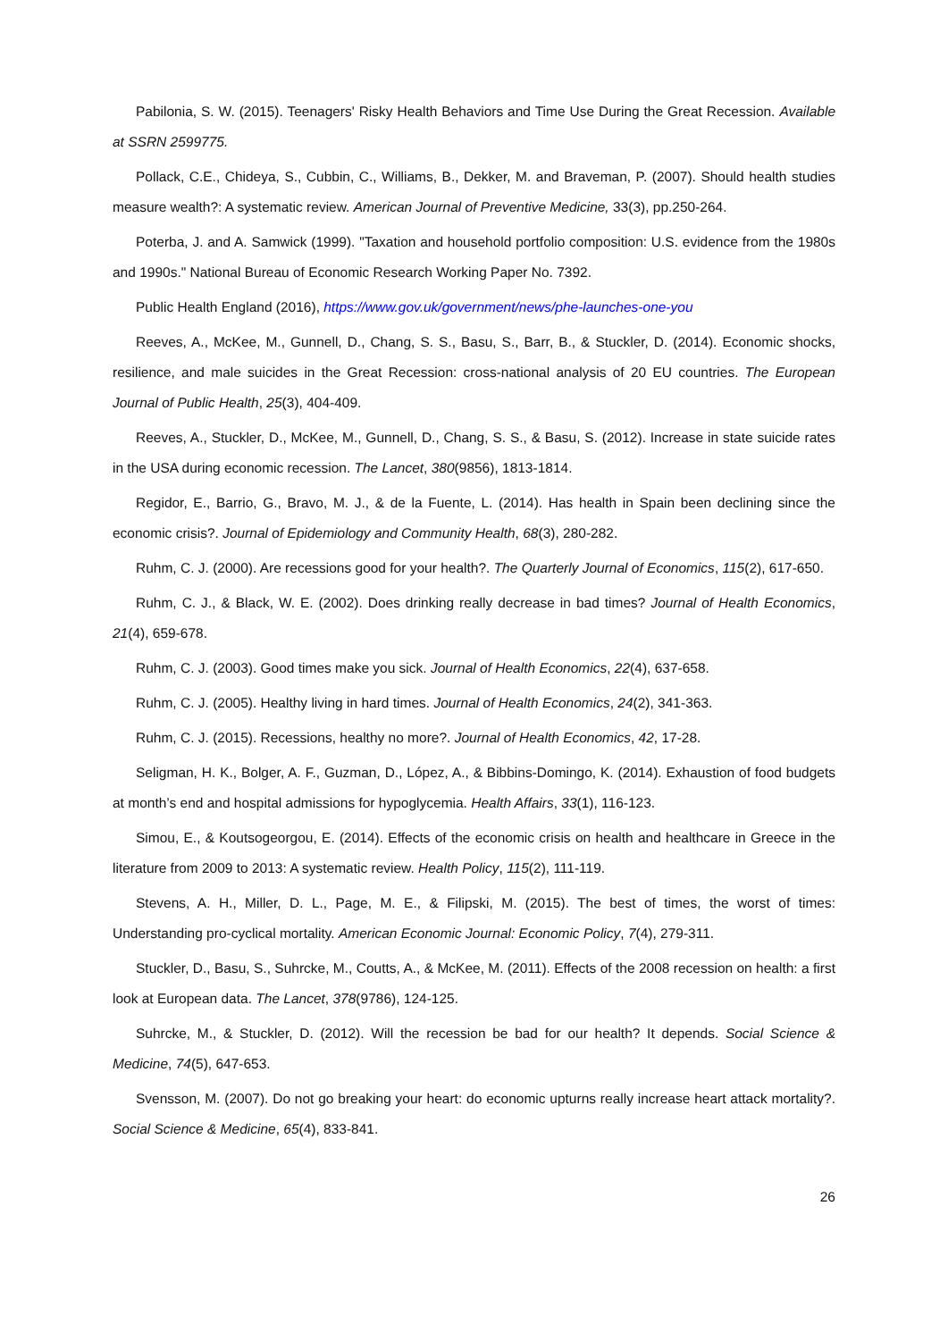Pabilonia, S. W. (2015). Teenagers' Risky Health Behaviors and Time Use During the Great Recession. Available at SSRN 2599775.
Pollack, C.E., Chideya, S., Cubbin, C., Williams, B., Dekker, M. and Braveman, P. (2007). Should health studies measure wealth?: A systematic review. American Journal of Preventive Medicine, 33(3), pp.250-264.
Poterba, J. and A. Samwick (1999). "Taxation and household portfolio composition: U.S. evidence from the 1980s and 1990s." National Bureau of Economic Research Working Paper No. 7392.
Public Health England (2016), https://www.gov.uk/government/news/phe-launches-one-you
Reeves, A., McKee, M., Gunnell, D., Chang, S. S., Basu, S., Barr, B., & Stuckler, D. (2014). Economic shocks, resilience, and male suicides in the Great Recession: cross-national analysis of 20 EU countries. The European Journal of Public Health, 25(3), 404-409.
Reeves, A., Stuckler, D., McKee, M., Gunnell, D., Chang, S. S., & Basu, S. (2012). Increase in state suicide rates in the USA during economic recession. The Lancet, 380(9856), 1813-1814.
Regidor, E., Barrio, G., Bravo, M. J., & de la Fuente, L. (2014). Has health in Spain been declining since the economic crisis?. Journal of Epidemiology and Community Health, 68(3), 280-282.
Ruhm, C. J. (2000). Are recessions good for your health?. The Quarterly Journal of Economics, 115(2), 617-650.
Ruhm, C. J., & Black, W. E. (2002). Does drinking really decrease in bad times? Journal of Health Economics, 21(4), 659-678.
Ruhm, C. J. (2003). Good times make you sick. Journal of Health Economics, 22(4), 637-658.
Ruhm, C. J. (2005). Healthy living in hard times. Journal of Health Economics, 24(2), 341-363.
Ruhm, C. J. (2015). Recessions, healthy no more?. Journal of Health Economics, 42, 17-28.
Seligman, H. K., Bolger, A. F., Guzman, D., López, A., & Bibbins-Domingo, K. (2014). Exhaustion of food budgets at month’s end and hospital admissions for hypoglycemia. Health Affairs, 33(1), 116-123.
Simou, E., & Koutsogeorgou, E. (2014). Effects of the economic crisis on health and healthcare in Greece in the literature from 2009 to 2013: A systematic review. Health Policy, 115(2), 111-119.
Stevens, A. H., Miller, D. L., Page, M. E., & Filipski, M. (2015). The best of times, the worst of times: Understanding pro-cyclical mortality. American Economic Journal: Economic Policy, 7(4), 279-311.
Stuckler, D., Basu, S., Suhrcke, M., Coutts, A., & McKee, M. (2011). Effects of the 2008 recession on health: a first look at European data. The Lancet, 378(9786), 124-125.
Suhrcke, M., & Stuckler, D. (2012). Will the recession be bad for our health? It depends. Social Science & Medicine, 74(5), 647-653.
Svensson, M. (2007). Do not go breaking your heart: do economic upturns really increase heart attack mortality?. Social Science & Medicine, 65(4), 833-841.
26